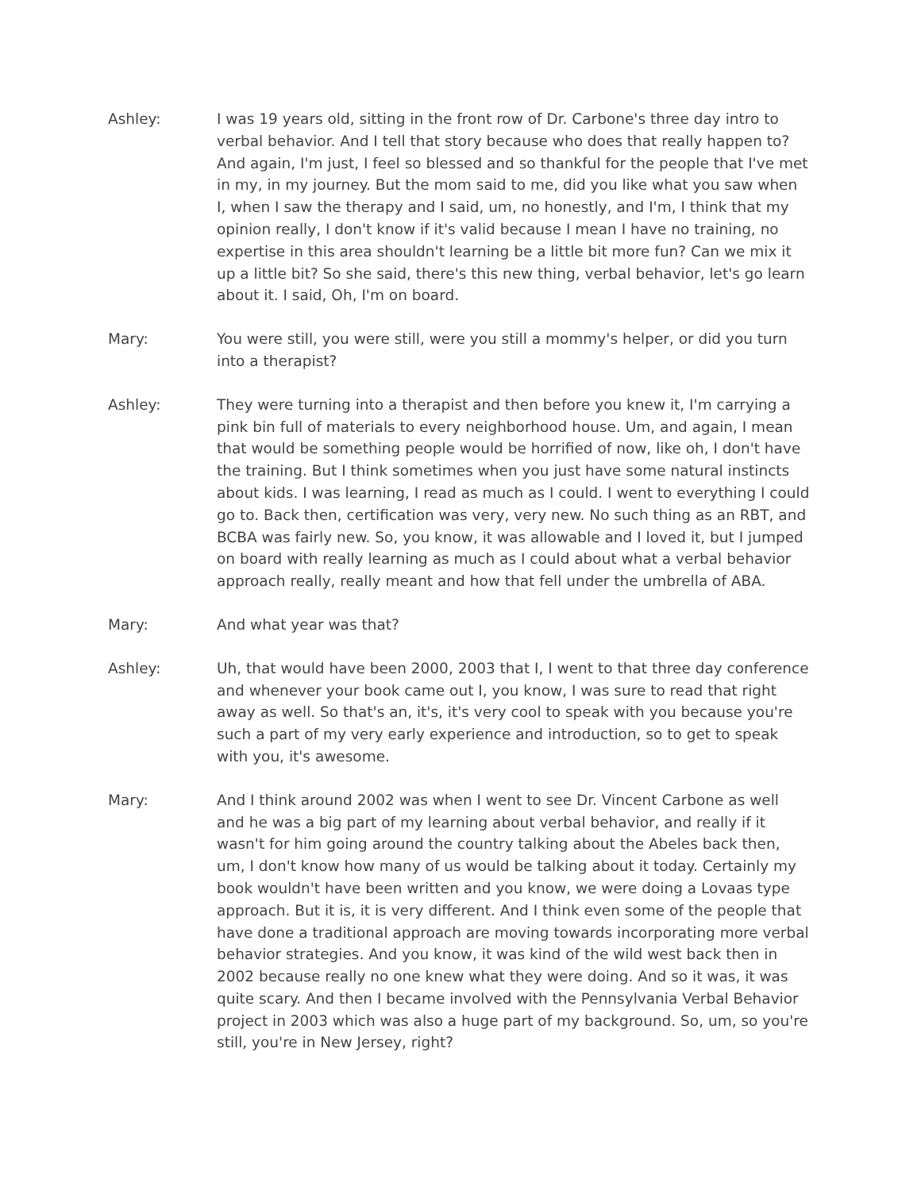Ashley: I was 19 years old, sitting in the front row of Dr. Carbone's three day intro to verbal behavior. And I tell that story because who does that really happen to? And again, I'm just, I feel so blessed and so thankful for the people that I've met in my, in my journey. But the mom said to me, did you like what you saw when I, when I saw the therapy and I said, um, no honestly, and I'm, I think that my opinion really, I don't know if it's valid because I mean I have no training, no expertise in this area shouldn't learning be a little bit more fun? Can we mix it up a little bit? So she said, there's this new thing, verbal behavior, let's go learn about it. I said, Oh, I'm on board.
Mary: You were still, you were still, were you still a mommy's helper, or did you turn into a therapist?
Ashley: They were turning into a therapist and then before you knew it, I'm carrying a pink bin full of materials to every neighborhood house. Um, and again, I mean that would be something people would be horrified of now, like oh, I don't have the training. But I think sometimes when you just have some natural instincts about kids. I was learning, I read as much as I could. I went to everything I could go to. Back then, certification was very, very new. No such thing as an RBT, and BCBA was fairly new. So, you know, it was allowable and I loved it, but I jumped on board with really learning as much as I could about what a verbal behavior approach really, really meant and how that fell under the umbrella of ABA.
Mary: And what year was that?
Ashley: Uh, that would have been 2000, 2003 that I, I went to that three day conference and whenever your book came out I, you know, I was sure to read that right away as well. So that's an, it's, it's very cool to speak with you because you're such a part of my very early experience and introduction, so to get to speak with you, it's awesome.
Mary: And I think around 2002 was when I went to see Dr. Vincent Carbone as well and he was a big part of my learning about verbal behavior, and really if it wasn't for him going around the country talking about the Abeles back then, um, I don't know how many of us would be talking about it today. Certainly my book wouldn't have been written and you know, we were doing a Lovaas type approach. But it is, it is very different. And I think even some of the people that have done a traditional approach are moving towards incorporating more verbal behavior strategies. And you know, it was kind of the wild west back then in 2002 because really no one knew what they were doing. And so it was, it was quite scary. And then I became involved with the Pennsylvania Verbal Behavior project in 2003 which was also a huge part of my background. So, um, so you're still, you're in New Jersey, right?